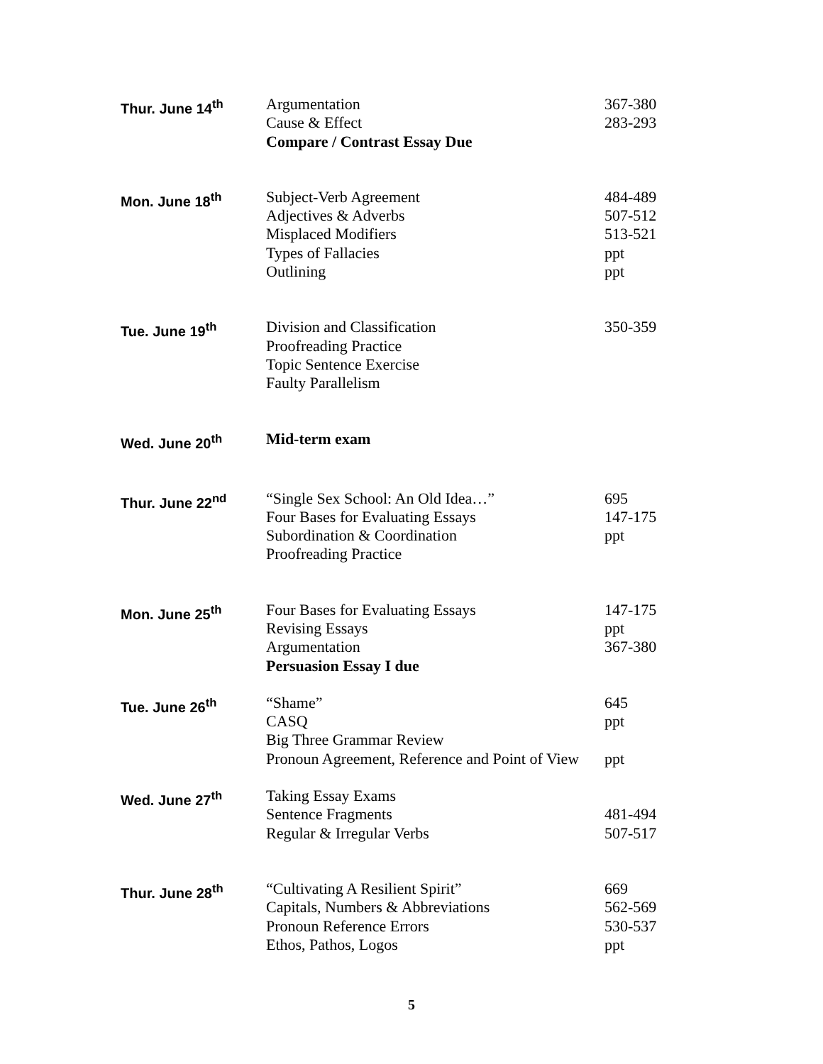| Thur. June 14<sup>th</sup> | Argumentation Cause & Effect Compare / Contrast Essay Due | 367-380 283-293 |
| Mon. June 18<sup>th</sup> | Subject-Verb Agreement Adjectives & Adverbs Misplaced Modifiers Types of Fallacies Outlining | 484-489 507-512 513-521 ppt ppt |
| Tue. June 19<sup>th</sup> | Division and Classification Proofreading Practice Topic Sentence Exercise Faulty Parallelism | 350-359 |
| Wed. June 20<sup>th</sup> | Mid-term exam | |
| Thur. June 22<sup>nd</sup> | “Single Sex School: An Old Idea…” Four Bases for Evaluating Essays Subordination & Coordination Proofreading Practice | 695 147-175 ppt |
| Mon. June 25<sup>th</sup> | Four Bases for Evaluating Essays Revising Essays Argumentation Persuasion Essay I due | 147-175 ppt 367-380 |
| Tue. June 26<sup>th</sup> | “Shame” CASQ Big Three Grammar Review Pronoun Agreement, Reference and Point of View | 645 ppt ppt |
| Wed. June 27<sup>th</sup> | Taking Essay Exams Sentence Fragments Regular & Irregular Verbs | 481-494 507-517 |
| Thur. June 28<sup>th</sup> | “Cultivating A Resilient Spirit” Capitals, Numbers & Abbreviations Pronoun Reference Errors Ethos, Pathos, Logos | 669 562-569 530-537 ppt |
5